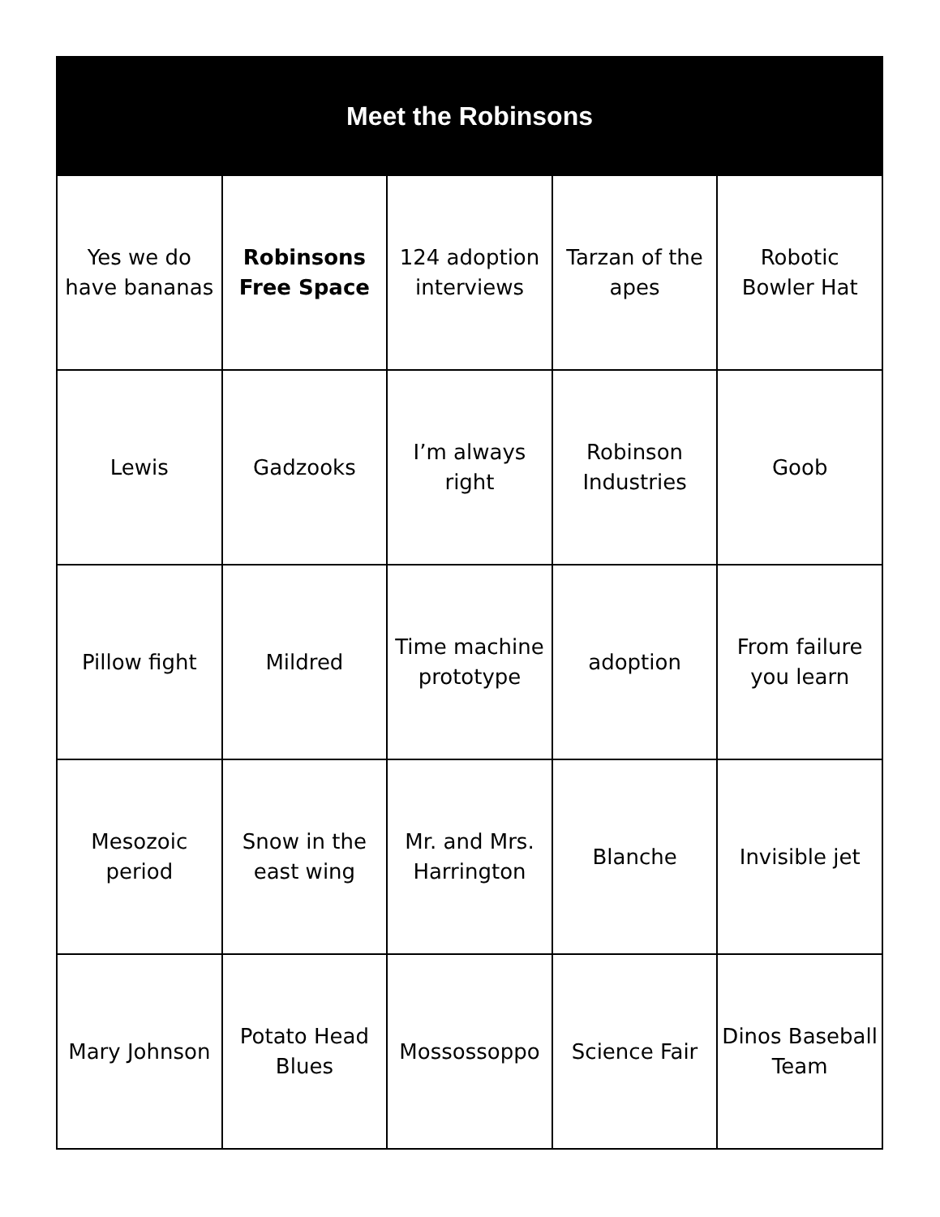| Meet the Robinsons | | | | |
| --- | --- | --- | --- | --- |
| Yes we do have bananas | Robinsons Free Space | 124 adoption interviews | Tarzan of the apes | Robotic Bowler Hat |
| Lewis | Gadzooks | I’m always right | Robinson Industries | Goob |
| Pillow fight | Mildred | Time machine prototype | adoption | From failure you learn |
| Mesozoic period | Snow in the east wing | Mr. and Mrs. Harrington | Blanche | Invisible jet |
| Mary Johnson | Potato Head Blues | Mossossoppo | Science Fair | Dinos Baseball Team |